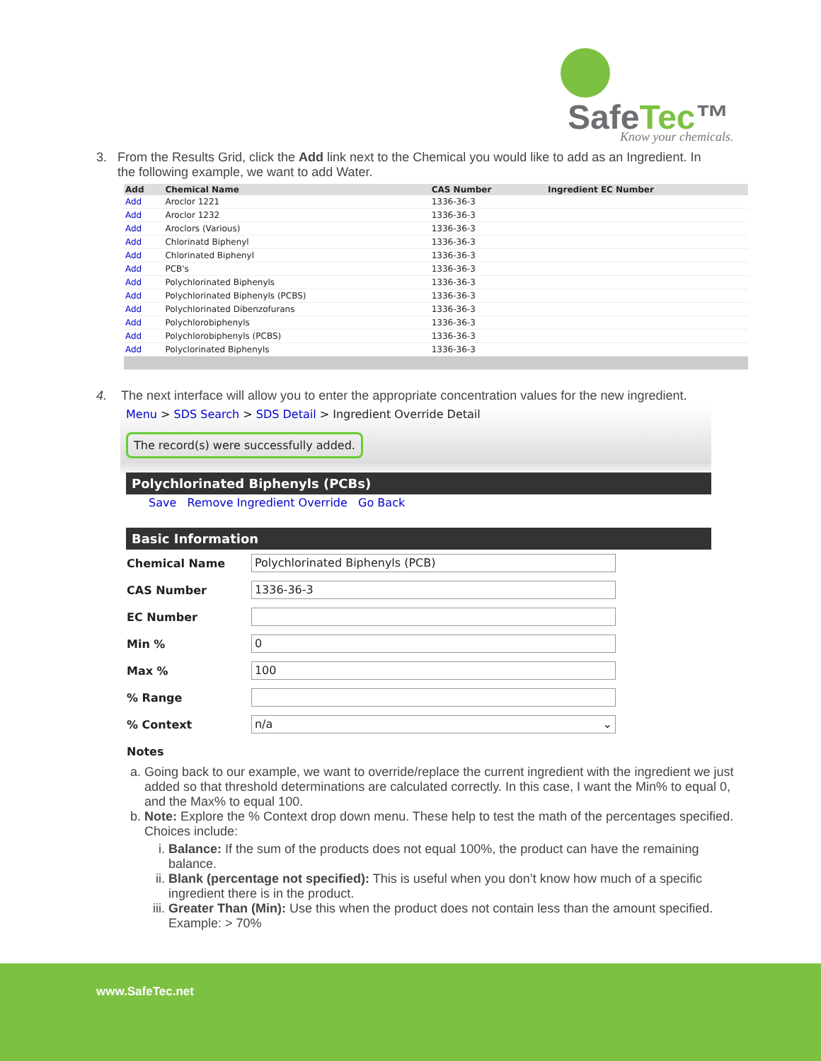SafeTec™
Know your chemicals.
3. From the Results Grid, click the Add link next to the Chemical you would like to add as an Ingredient. In
the following example, we want to add Water.
| Add | Chemical Name | CAS Number | Ingredient EC Number |
| --- | --- | --- | --- |
| Add | Aroclor 1221 | 1336-36-3 | |
| Add | Aroclor 1232 | 1336-36-3 | |
| Add | Aroclors (Various) | 1336-36-3 | |
| Add | Chlorinatd Biphenyl | 1336-36-3 | |
| Add | Chlorinated Biphenyl | 1336-36-3 | |
| Add | PCB's | 1336-36-3 | |
| Add | Polychlorinated Biphenyls | 1336-36-3 | |
| Add | Polychlorinated Biphenyls (PCBS) | 1336-36-3 | |
| Add | Polychlorinated Dibenzofurans | 1336-36-3 | |
| Add | Polychlorobiphenyls | 1336-36-3 | |
| Add | Polychlorobiphenyls (PCBS) | 1336-36-3 | |
| Add | Polyclorinated Biphenyls | 1336-36-3 | |
4. The next interface will allow you to enter the appropriate concentration values for the new ingredient.
Menu > SDS Search > SDS Detail > Ingredient Override Detail
The record(s) were successfully added.
Polychlorinated Biphenyls (PCBs)
Save Remove Ingredient Override Go Back
Basic Information
| Chemical Name | Polychlorinated Biphenyls (PCB) |
| CAS Number | 1336-36-3 |
| EC Number | |
| Min % | 0 |
| Max % | 100 |
| % Range | |
| % Context | n/a ⌄ |
| Notes | |
a. Going back to our example, we want to override/replace the current ingredient with the ingredient we just added so that threshold determinations are calculated correctly. In this case, I want the Min% to equal 0, and the Max% to equal 100.
b. Note: Explore the % Context drop down menu. These help to test the math of the percentages specified. Choices include:
i. Balance: If the sum of the products does not equal 100%, the product can have the remaining balance.
ii. Blank (percentage not specified): This is useful when you don’t know how much of a specific ingredient there is in the product.
iii. Greater Than (Min): Use this when the product does not contain less than the amount specified. Example: > 70%
www.SafeTec.net